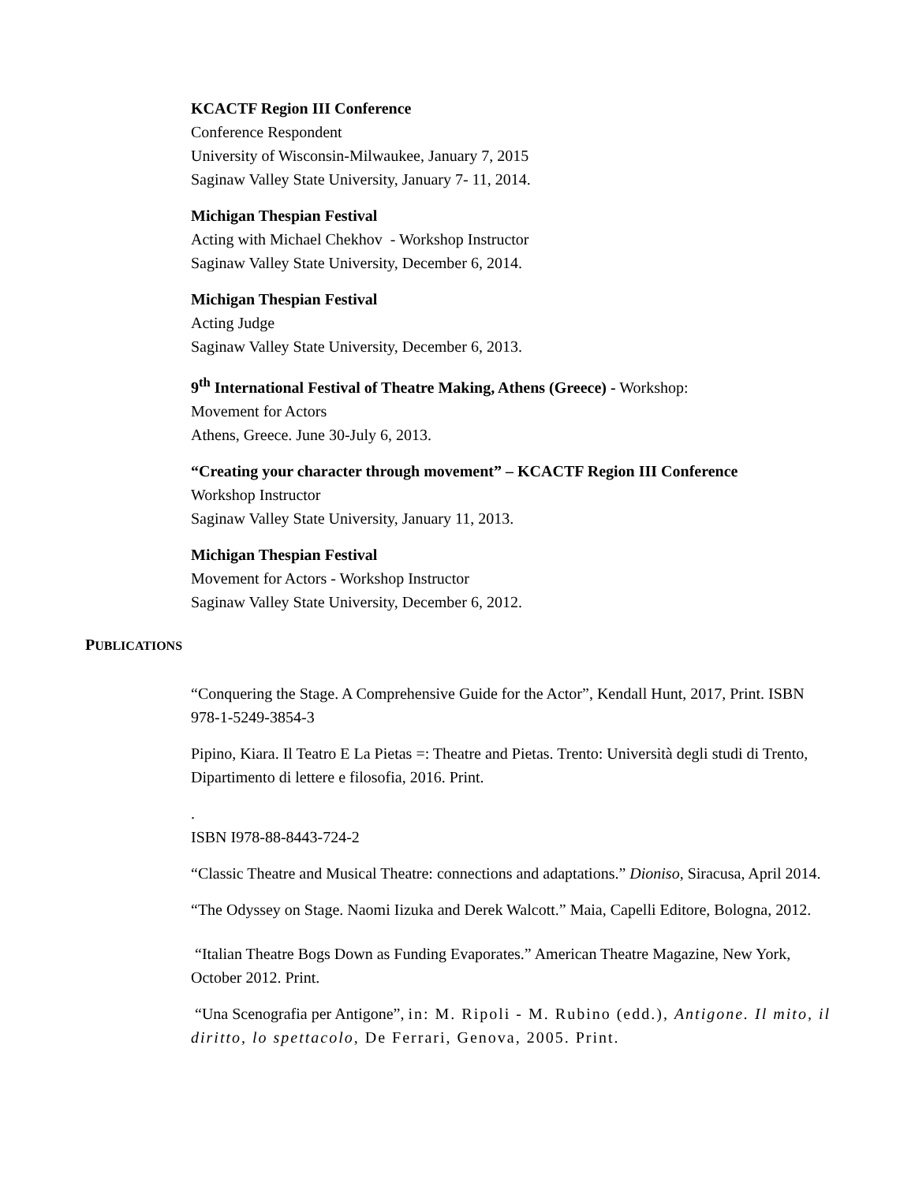KCACTF Region III Conference
Conference Respondent
University of Wisconsin-Milwaukee, January 7, 2015
Saginaw Valley State University, January 7- 11, 2014.
Michigan Thespian Festival
Acting with Michael Chekhov - Workshop Instructor
Saginaw Valley State University, December 6, 2014.
Michigan Thespian Festival
Acting Judge
Saginaw Valley State University, December 6, 2013.
9<sup>th</sup> International Festival of Theatre Making, Athens (Greece) - Workshop:
Movement for Actors
Athens, Greece. June 30-July 6, 2013.
“Creating your character through movement” – KCACTF Region III Conference
Workshop Instructor
Saginaw Valley State University, January 11, 2013.
Michigan Thespian Festival
Movement for Actors - Workshop Instructor
Saginaw Valley State University, December 6, 2012.
PUBLICATIONS
“Conquering the Stage. A Comprehensive Guide for the Actor”, Kendall Hunt, 2017, Print. ISBN 978-1-5249-3854-3
Pipino, Kiara. Il Teatro E La Pietas =: Theatre and Pietas. Trento: Università degli studi di Trento, Dipartimento di lettere e filosofia, 2016. Print.
.
ISBN I978-88-8443-724-2
“Classic Theatre and Musical Theatre: connections and adaptations.” Dioniso, Siracusa, April 2014.
“The Odyssey on Stage. Naomi Iizuka and Derek Walcott.” Maia, Capelli Editore, Bologna, 2012.
“Italian Theatre Bogs Down as Funding Evaporates.” American Theatre Magazine, New York, October 2012. Print.
“Una Scenografia per Antigone”, in: M. Ripoli - M. Rubino (edd.), Antigone. Il mito, il diritto, lo spettacolo, De Ferrari, Genova, 2005. Print.